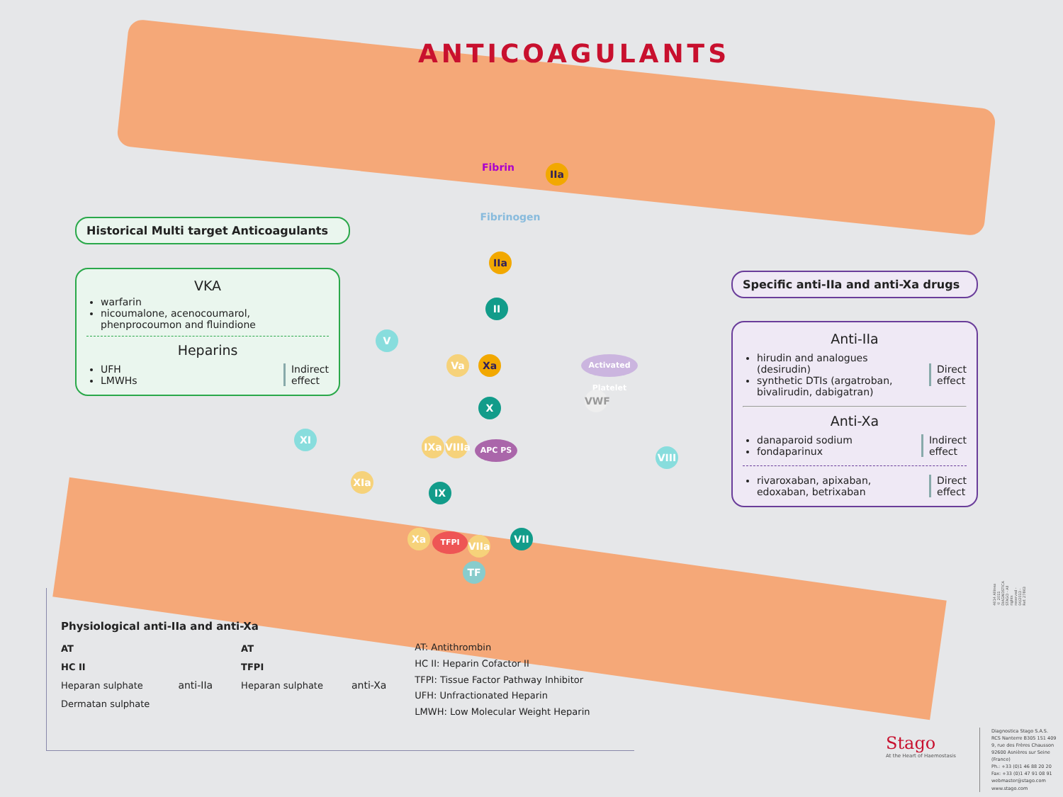ANTICOAGULANTS
Historical Multi target Anticoagulants
VKA
warfarin
nicoumalone, acenocoumarol, phenprocoumon and fluindione
Heparins
UFH
LMWHs
Indirect
effect
Specific anti-IIa and anti-Xa drugs
Anti-IIa
hirudin and analogues (desirudin)
synthetic DTIs (argatroban, bivalirudin, dabigatran)
Direct
effect
Anti-Xa
danaparoid sodium
fondaparinux
Indirect
effect
rivaroxaban, apixaban, edoxaban, betrixaban
Direct
effect
Fibrin
IIa
Fibrinogen
IIa
II
V
Va Xa Activated Platelet
VWF
X
XI
IXa VIIIa APC PS
VIII
XIa
IX
Xa TFPI VIIa
VII
TF
Physiological anti-IIa and anti-Xa
AT
HC II
Heparan sulphate
Dermatan sulphate
anti-IIa
AT
TFPI
Heparan sulphate
anti-Xa
AT: Antithrombin
HC II: Heparin Cofactor II
TFPI: Tissue Factor Pathway Inhibitor
UFH: Unfractionated Heparin
LMWH: Low Molecular Weight Heparin
Stago
At the Heart of Haemostasis
Diagnostica Stago S.A.S.
RCS Nanterre B305 151 409
9, rue des Frères Chausson
92600 Asnières sur Seine (France)
Ph.: +33 (0)1 46 88 20 20
Fax: +33 (0)1 47 91 08 91
webmaster@stago.com
www.stago.com
4614 Allinea © 2011 DIAGNOSTICA STAGO - All rights reserved - 04/2013 - Ref. 27863